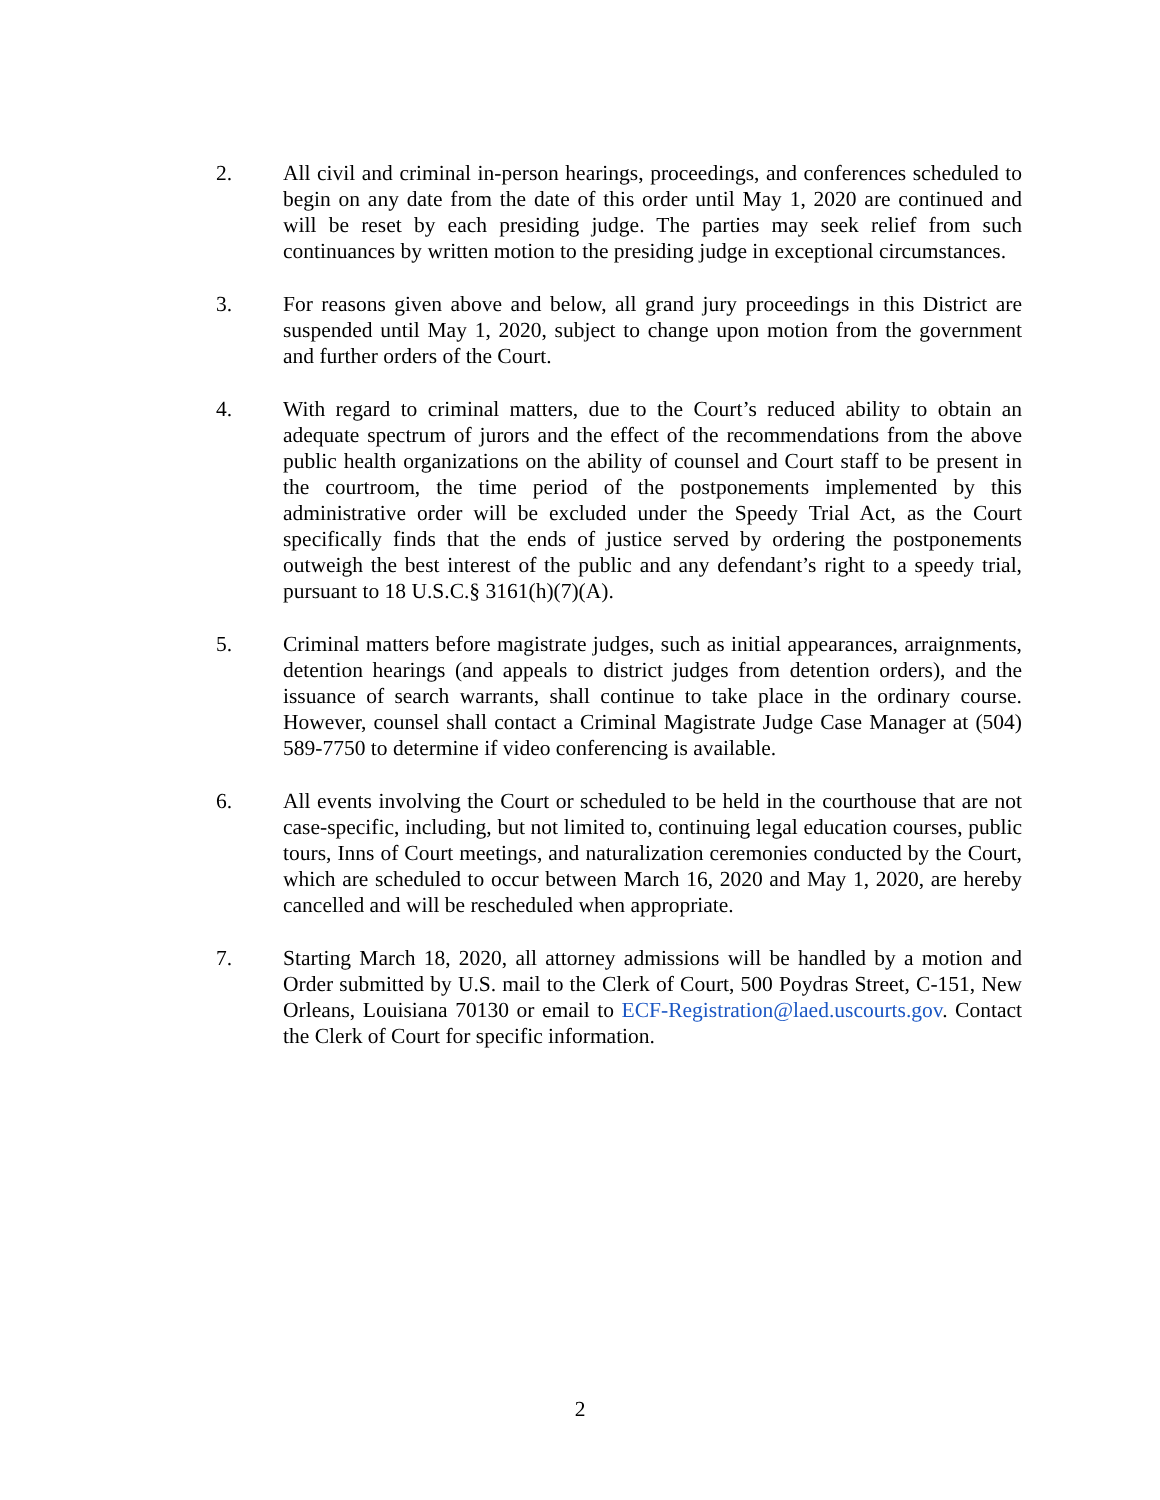2. All civil and criminal in-person hearings, proceedings, and conferences scheduled to begin on any date from the date of this order until May 1, 2020 are continued and will be reset by each presiding judge. The parties may seek relief from such continuances by written motion to the presiding judge in exceptional circumstances.
3. For reasons given above and below, all grand jury proceedings in this District are suspended until May 1, 2020, subject to change upon motion from the government and further orders of the Court.
4. With regard to criminal matters, due to the Court’s reduced ability to obtain an adequate spectrum of jurors and the effect of the recommendations from the above public health organizations on the ability of counsel and Court staff to be present in the courtroom, the time period of the postponements implemented by this administrative order will be excluded under the Speedy Trial Act, as the Court specifically finds that the ends of justice served by ordering the postponements outweigh the best interest of the public and any defendant’s right to a speedy trial, pursuant to 18 U.S.C.§ 3161(h)(7)(A).
5. Criminal matters before magistrate judges, such as initial appearances, arraignments, detention hearings (and appeals to district judges from detention orders), and the issuance of search warrants, shall continue to take place in the ordinary course. However, counsel shall contact a Criminal Magistrate Judge Case Manager at (504) 589-7750 to determine if video conferencing is available.
6. All events involving the Court or scheduled to be held in the courthouse that are not case-specific, including, but not limited to, continuing legal education courses, public tours, Inns of Court meetings, and naturalization ceremonies conducted by the Court, which are scheduled to occur between March 16, 2020 and May 1, 2020, are hereby cancelled and will be rescheduled when appropriate.
7. Starting March 18, 2020, all attorney admissions will be handled by a motion and Order submitted by U.S. mail to the Clerk of Court, 500 Poydras Street, C-151, New Orleans, Louisiana 70130 or email to ECF-Registration@laed.uscourts.gov. Contact the Clerk of Court for specific information.
2